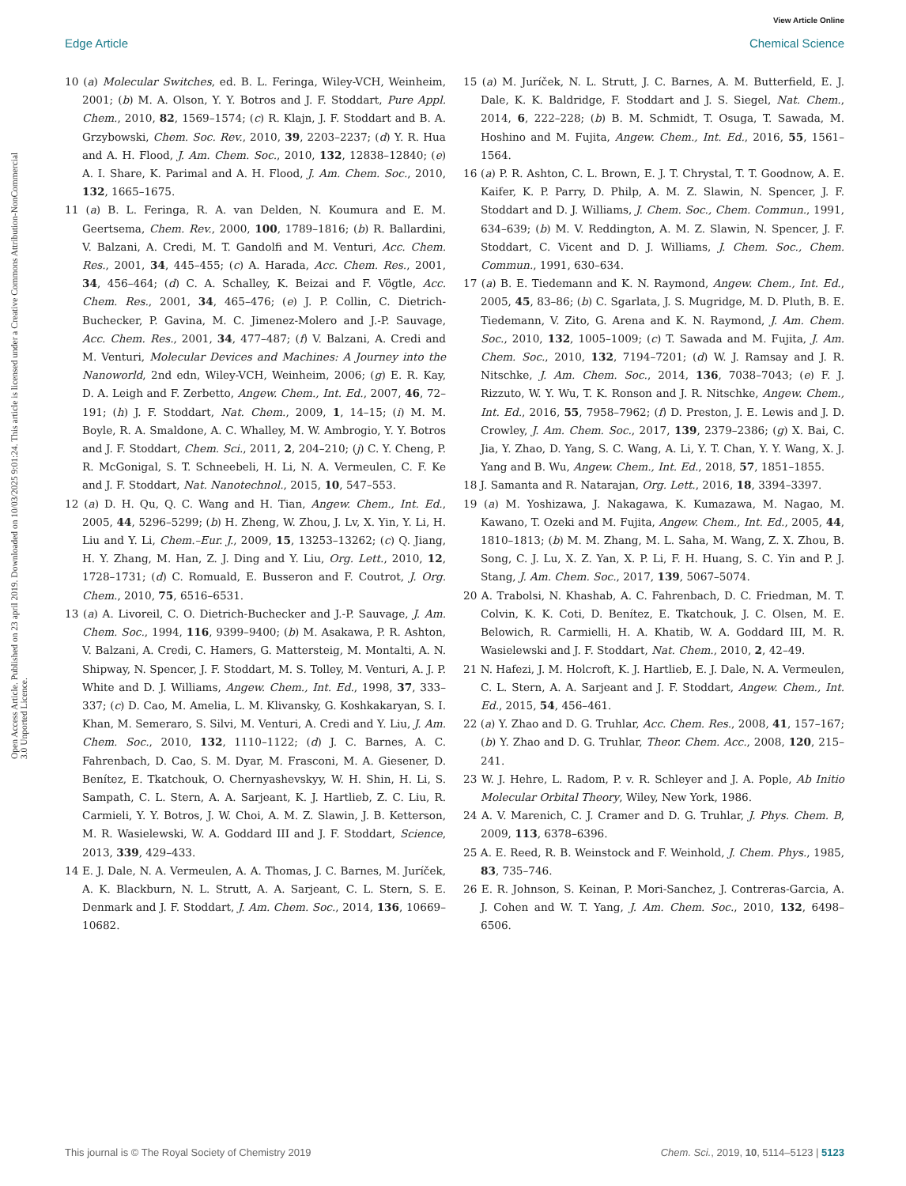View Article Online
Edge Article Chemical Science
Open Access Article. Published on 23 april 2019. Downloaded on 10/03/2025 9:01:24. This article is licensed under a Creative Commons Attribution-NonCommercial 3.0 Unported Licence.
10 (a) Molecular Switches, ed. B. L. Feringa, Wiley-VCH, Weinheim, 2001; (b) M. A. Olson, Y. Y. Botros and J. F. Stoddart, Pure Appl. Chem., 2010, 82, 1569–1574; (c) R. Klajn, J. F. Stoddart and B. A. Grzybowski, Chem. Soc. Rev., 2010, 39, 2203–2237; (d) Y. R. Hua and A. H. Flood, J. Am. Chem. Soc., 2010, 132, 12838–12840; (e) A. I. Share, K. Parimal and A. H. Flood, J. Am. Chem. Soc., 2010, 132, 1665–1675.
11 (a) B. L. Feringa, R. A. van Delden, N. Koumura and E. M. Geertsema, Chem. Rev., 2000, 100, 1789–1816; (b) R. Ballardini, V. Balzani, A. Credi, M. T. Gandolfi and M. Venturi, Acc. Chem. Res., 2001, 34, 445–455; (c) A. Harada, Acc. Chem. Res., 2001, 34, 456–464; (d) C. A. Schalley, K. Beizai and F. Vögtle, Acc. Chem. Res., 2001, 34, 465–476; (e) J. P. Collin, C. Dietrich-Buchecker, P. Gavina, M. C. Jimenez-Molero and J.-P. Sauvage, Acc. Chem. Res., 2001, 34, 477–487; (f) V. Balzani, A. Credi and M. Venturi, Molecular Devices and Machines: A Journey into the Nanoworld, 2nd edn, Wiley-VCH, Weinheim, 2006; (g) E. R. Kay, D. A. Leigh and F. Zerbetto, Angew. Chem., Int. Ed., 2007, 46, 72–191; (h) J. F. Stoddart, Nat. Chem., 2009, 1, 14–15; (i) M. M. Boyle, R. A. Smaldone, A. C. Whalley, M. W. Ambrogio, Y. Y. Botros and J. F. Stoddart, Chem. Sci., 2011, 2, 204–210; (j) C. Y. Cheng, P. R. McGonigal, S. T. Schneebeli, H. Li, N. A. Vermeulen, C. F. Ke and J. F. Stoddart, Nat. Nanotechnol., 2015, 10, 547–553.
12 (a) D. H. Qu, Q. C. Wang and H. Tian, Angew. Chem., Int. Ed., 2005, 44, 5296–5299; (b) H. Zheng, W. Zhou, J. Lv, X. Yin, Y. Li, H. Liu and Y. Li, Chem.–Eur. J., 2009, 15, 13253–13262; (c) Q. Jiang, H. Y. Zhang, M. Han, Z. J. Ding and Y. Liu, Org. Lett., 2010, 12, 1728–1731; (d) C. Romuald, E. Busseron and F. Coutrot, J. Org. Chem., 2010, 75, 6516–6531.
13 (a) A. Livoreil, C. O. Dietrich-Buchecker and J.-P. Sauvage, J. Am. Chem. Soc., 1994, 116, 9399–9400; (b) M. Asakawa, P. R. Ashton, V. Balzani, A. Credi, C. Hamers, G. Mattersteig, M. Montalti, A. N. Shipway, N. Spencer, J. F. Stoddart, M. S. Tolley, M. Venturi, A. J. P. White and D. J. Williams, Angew. Chem., Int. Ed., 1998, 37, 333–337; (c) D. Cao, M. Amelia, L. M. Klivansky, G. Koshkakaryan, S. I. Khan, M. Semeraro, S. Silvi, M. Venturi, A. Credi and Y. Liu, J. Am. Chem. Soc., 2010, 132, 1110–1122; (d) J. C. Barnes, A. C. Fahrenbach, D. Cao, S. M. Dyar, M. Frasconi, M. A. Giesener, D. Benítez, E. Tkatchouk, O. Chernyashevskyy, W. H. Shin, H. Li, S. Sampath, C. L. Stern, A. A. Sarjeant, K. J. Hartlieb, Z. C. Liu, R. Carmieli, Y. Y. Botros, J. W. Choi, A. M. Z. Slawin, J. B. Ketterson, M. R. Wasielewski, W. A. Goddard III and J. F. Stoddart, Science, 2013, 339, 429–433.
14 E. J. Dale, N. A. Vermeulen, A. A. Thomas, J. C. Barnes, M. Juríček, A. K. Blackburn, N. L. Strutt, A. A. Sarjeant, C. L. Stern, S. E. Denmark and J. F. Stoddart, J. Am. Chem. Soc., 2014, 136, 10669–10682.
15 (a) M. Juríček, N. L. Strutt, J. C. Barnes, A. M. Butterfield, E. J. Dale, K. K. Baldridge, F. Stoddart and J. S. Siegel, Nat. Chem., 2014, 6, 222–228; (b) B. M. Schmidt, T. Osuga, T. Sawada, M. Hoshino and M. Fujita, Angew. Chem., Int. Ed., 2016, 55, 1561–1564.
16 (a) P. R. Ashton, C. L. Brown, E. J. T. Chrystal, T. T. Goodnow, A. E. Kaifer, K. P. Parry, D. Philp, A. M. Z. Slawin, N. Spencer, J. F. Stoddart and D. J. Williams, J. Chem. Soc., Chem. Commun., 1991, 634–639; (b) M. V. Reddington, A. M. Z. Slawin, N. Spencer, J. F. Stoddart, C. Vicent and D. J. Williams, J. Chem. Soc., Chem. Commun., 1991, 630–634.
17 (a) B. E. Tiedemann and K. N. Raymond, Angew. Chem., Int. Ed., 2005, 45, 83–86; (b) C. Sgarlata, J. S. Mugridge, M. D. Pluth, B. E. Tiedemann, V. Zito, G. Arena and K. N. Raymond, J. Am. Chem. Soc., 2010, 132, 1005–1009; (c) T. Sawada and M. Fujita, J. Am. Chem. Soc., 2010, 132, 7194–7201; (d) W. J. Ramsay and J. R. Nitschke, J. Am. Chem. Soc., 2014, 136, 7038–7043; (e) F. J. Rizzuto, W. Y. Wu, T. K. Ronson and J. R. Nitschke, Angew. Chem., Int. Ed., 2016, 55, 7958–7962; (f) D. Preston, J. E. Lewis and J. D. Crowley, J. Am. Chem. Soc., 2017, 139, 2379–2386; (g) X. Bai, C. Jia, Y. Zhao, D. Yang, S. C. Wang, A. Li, Y. T. Chan, Y. Y. Wang, X. J. Yang and B. Wu, Angew. Chem., Int. Ed., 2018, 57, 1851–1855.
18 J. Samanta and R. Natarajan, Org. Lett., 2016, 18, 3394–3397.
19 (a) M. Yoshizawa, J. Nakagawa, K. Kumazawa, M. Nagao, M. Kawano, T. Ozeki and M. Fujita, Angew. Chem., Int. Ed., 2005, 44, 1810–1813; (b) M. M. Zhang, M. L. Saha, M. Wang, Z. X. Zhou, B. Song, C. J. Lu, X. Z. Yan, X. P. Li, F. H. Huang, S. C. Yin and P. J. Stang, J. Am. Chem. Soc., 2017, 139, 5067–5074.
20 A. Trabolsi, N. Khashab, A. C. Fahrenbach, D. C. Friedman, M. T. Colvin, K. K. Coti, D. Benítez, E. Tkatchouk, J. C. Olsen, M. E. Belowich, R. Carmielli, H. A. Khatib, W. A. Goddard III, M. R. Wasielewski and J. F. Stoddart, Nat. Chem., 2010, 2, 42–49.
21 N. Hafezi, J. M. Holcroft, K. J. Hartlieb, E. J. Dale, N. A. Vermeulen, C. L. Stern, A. A. Sarjeant and J. F. Stoddart, Angew. Chem., Int. Ed., 2015, 54, 456–461.
22 (a) Y. Zhao and D. G. Truhlar, Acc. Chem. Res., 2008, 41, 157–167; (b) Y. Zhao and D. G. Truhlar, Theor. Chem. Acc., 2008, 120, 215–241.
23 W. J. Hehre, L. Radom, P. v. R. Schleyer and J. A. Pople, Ab Initio Molecular Orbital Theory, Wiley, New York, 1986.
24 A. V. Marenich, C. J. Cramer and D. G. Truhlar, J. Phys. Chem. B, 2009, 113, 6378–6396.
25 A. E. Reed, R. B. Weinstock and F. Weinhold, J. Chem. Phys., 1985, 83, 735–746.
26 E. R. Johnson, S. Keinan, P. Mori-Sanchez, J. Contreras-Garcia, A. J. Cohen and W. T. Yang, J. Am. Chem. Soc., 2010, 132, 6498–6506.
This journal is © The Royal Society of Chemistry 2019 Chem. Sci., 2019, 10, 5114–5123 | 5123